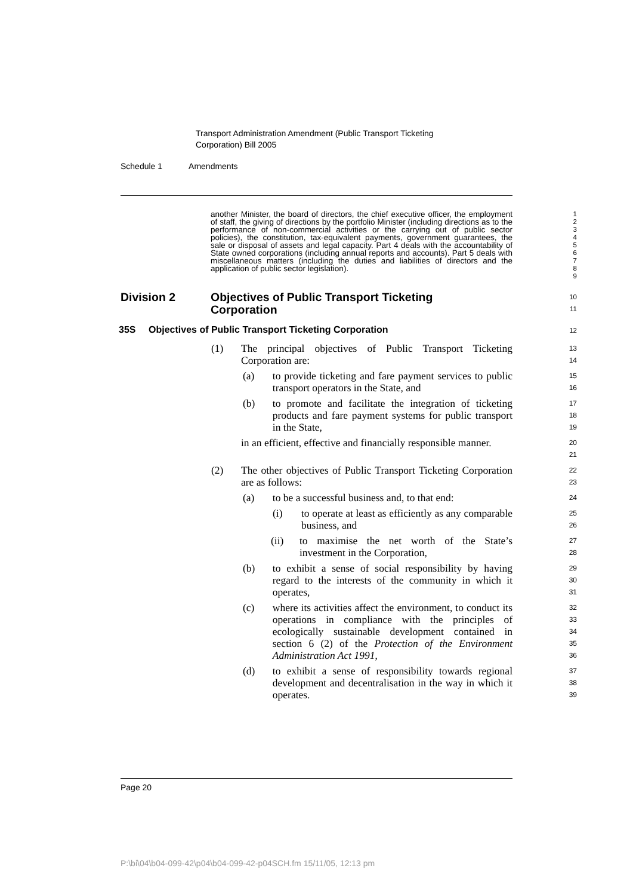Transport Administration Amendment (Public Transport Ticketing
Corporation) Bill 2005
Schedule 1 Amendments
another Minister, the board of directors, the chief executive officer, the employment of staff, the giving of directions by the portfolio Minister (including directions as to the performance of non-commercial activities or the carrying out of public sector policies), the constitution, tax-equivalent payments, government guarantees, the sale or disposal of assets and legal capacity. Part 4 deals with the accountability of State owned corporations (including annual reports and accounts). Part 5 deals with miscellaneous matters (including the duties and liabilities of directors and the application of public sector legislation).
1
2
3
4
5
6
7
8
9
Division 2 Objectives of Public Transport Ticketing Corporation
10
11
35S Objectives of Public Transport Ticketing Corporation
12
(1) The principal objectives of Public Transport Ticketing Corporation are:
13
14
(a) to provide ticketing and fare payment services to public transport operators in the State, and
15
16
(b) to promote and facilitate the integration of ticketing products and fare payment systems for public transport in the State,
17
18
19
in an efficient, effective and financially responsible manner.
20
21
(2) The other objectives of Public Transport Ticketing Corporation are as follows:
22
23
(a) to be a successful business and, to that end:
24
(i) to operate at least as efficiently as any comparable business, and
25
26
(ii) to maximise the net worth of the State’s investment in the Corporation,
27
28
(b) to exhibit a sense of social responsibility by having regard to the interests of the community in which it operates,
29
30
31
(c) where its activities affect the environment, to conduct its operations in compliance with the principles of ecologically sustainable development contained in section 6 (2) of the Protection of the Environment Administration Act 1991,
32
33
34
35
36
(d) to exhibit a sense of responsibility towards regional development and decentralisation in the way in which it operates.
37
38
39
Page 20
P:\bi\04\b04-099-42\p04\b04-099-42-p04SCH.fm 15/11/05, 12:13 pm